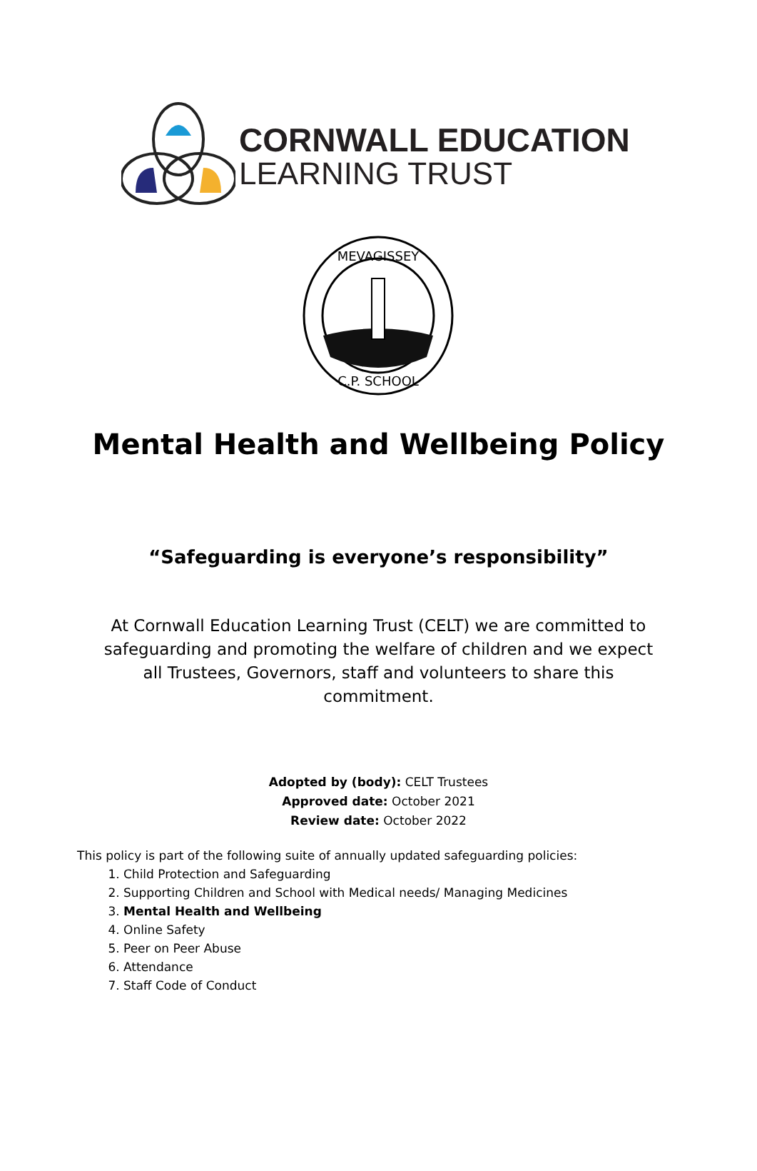CORNWALL EDUCATION
LEARNING TRUST
MEVAGISSEY
C.P. SCHOOL
Mental Health and Wellbeing Policy
“Safeguarding is everyone’s responsibility”
At Cornwall Education Learning Trust (CELT) we are committed to safeguarding and promoting the welfare of children and we expect all Trustees, Governors, staff and volunteers to share this commitment.
Adopted by (body): CELT Trustees
Approved date: October 2021
Review date: October 2022
This policy is part of the following suite of annually updated safeguarding policies:
1. Child Protection and Safeguarding
2. Supporting Children and School with Medical needs/ Managing Medicines
3. Mental Health and Wellbeing
4. Online Safety
5. Peer on Peer Abuse
6. Attendance
7. Staff Code of Conduct